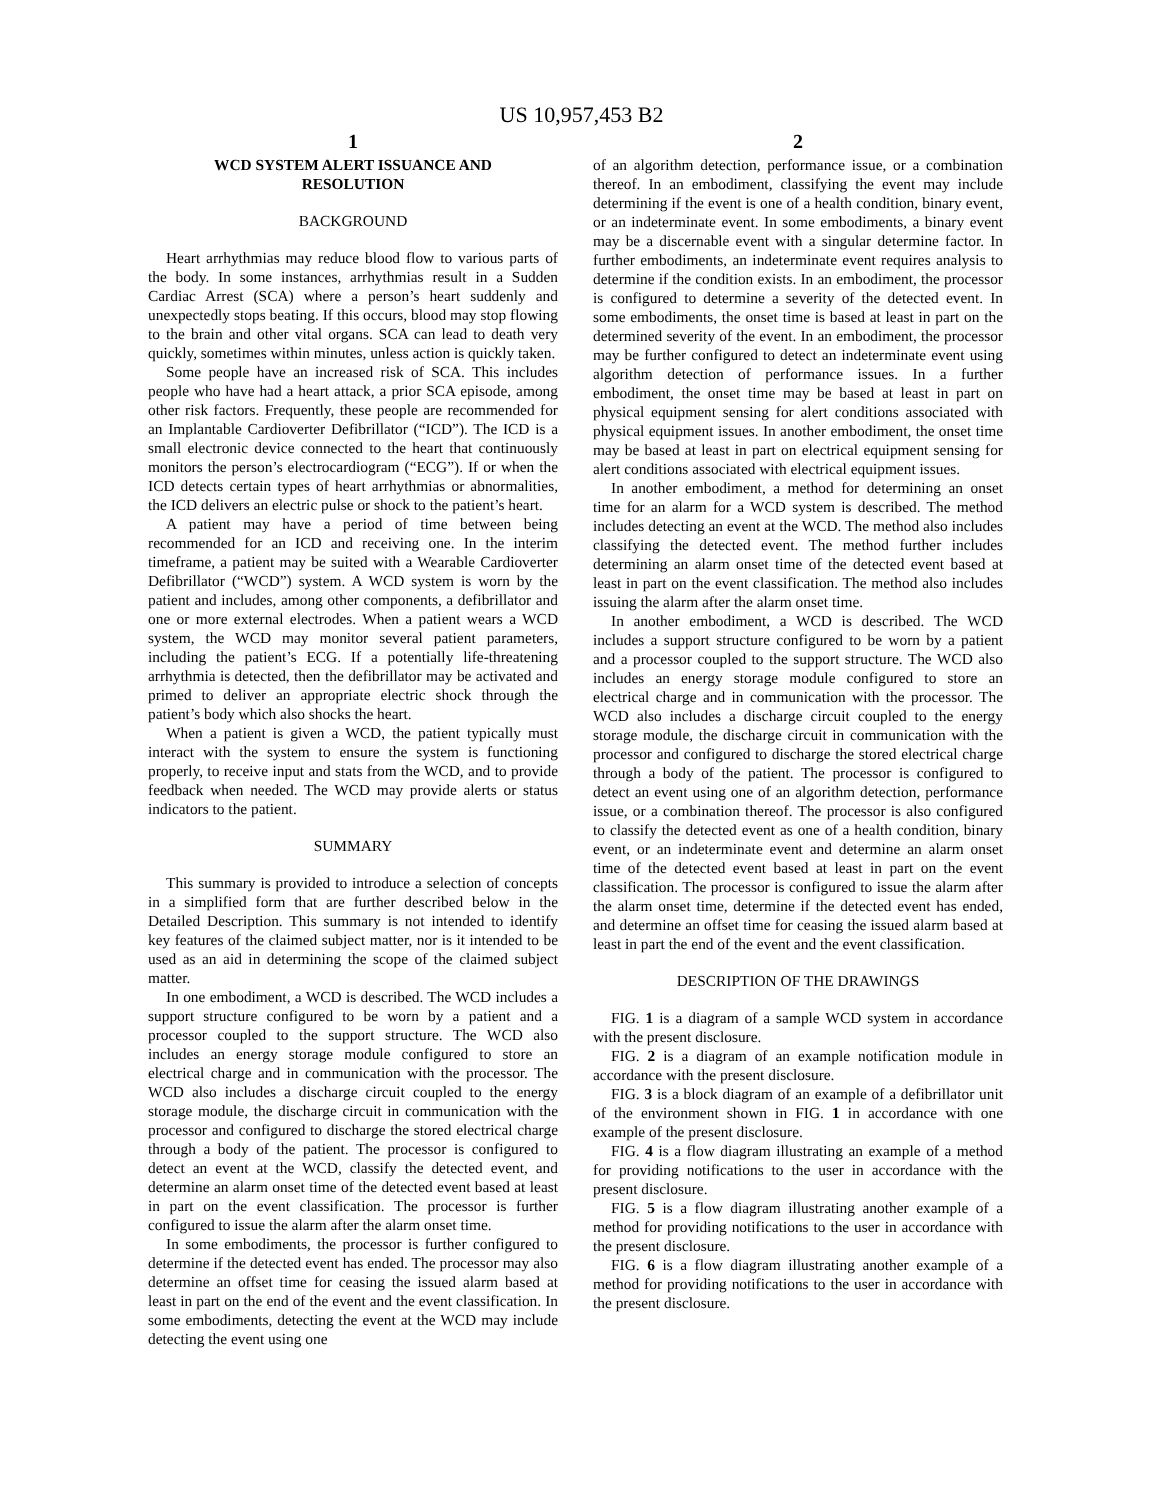US 10,957,453 B2
1
WCD SYSTEM ALERT ISSUANCE AND
RESOLUTION
BACKGROUND
Heart arrhythmias may reduce blood flow to various parts of the body. In some instances, arrhythmias result in a Sudden Cardiac Arrest (SCA) where a person’s heart suddenly and unexpectedly stops beating. If this occurs, blood may stop flowing to the brain and other vital organs. SCA can lead to death very quickly, sometimes within minutes, unless action is quickly taken.
Some people have an increased risk of SCA. This includes people who have had a heart attack, a prior SCA episode, among other risk factors. Frequently, these people are recommended for an Implantable Cardioverter Defibrillator (“ICD”). The ICD is a small electronic device connected to the heart that continuously monitors the person’s electrocardiogram (“ECG”). If or when the ICD detects certain types of heart arrhythmias or abnormalities, the ICD delivers an electric pulse or shock to the patient’s heart.
A patient may have a period of time between being recommended for an ICD and receiving one. In the interim timeframe, a patient may be suited with a Wearable Cardioverter Defibrillator (“WCD”) system. A WCD system is worn by the patient and includes, among other components, a defibrillator and one or more external electrodes. When a patient wears a WCD system, the WCD may monitor several patient parameters, including the patient’s ECG. If a potentially life-threatening arrhythmia is detected, then the defibrillator may be activated and primed to deliver an appropriate electric shock through the patient’s body which also shocks the heart.
When a patient is given a WCD, the patient typically must interact with the system to ensure the system is functioning properly, to receive input and stats from the WCD, and to provide feedback when needed. The WCD may provide alerts or status indicators to the patient.
SUMMARY
This summary is provided to introduce a selection of concepts in a simplified form that are further described below in the Detailed Description. This summary is not intended to identify key features of the claimed subject matter, nor is it intended to be used as an aid in determining the scope of the claimed subject matter.
In one embodiment, a WCD is described. The WCD includes a support structure configured to be worn by a patient and a processor coupled to the support structure. The WCD also includes an energy storage module configured to store an electrical charge and in communication with the processor. The WCD also includes a discharge circuit coupled to the energy storage module, the discharge circuit in communication with the processor and configured to discharge the stored electrical charge through a body of the patient. The processor is configured to detect an event at the WCD, classify the detected event, and determine an alarm onset time of the detected event based at least in part on the event classification. The processor is further configured to issue the alarm after the alarm onset time.
In some embodiments, the processor is further configured to determine if the detected event has ended. The processor may also determine an offset time for ceasing the issued alarm based at least in part on the end of the event and the event classification. In some embodiments, detecting the event at the WCD may include detecting the event using one
2
of an algorithm detection, performance issue, or a combination thereof. In an embodiment, classifying the event may include determining if the event is one of a health condition, binary event, or an indeterminate event. In some embodiments, a binary event may be a discernable event with a singular determine factor. In further embodiments, an indeterminate event requires analysis to determine if the condition exists. In an embodiment, the processor is configured to determine a severity of the detected event. In some embodiments, the onset time is based at least in part on the determined severity of the event. In an embodiment, the processor may be further configured to detect an indeterminate event using algorithm detection of performance issues. In a further embodiment, the onset time may be based at least in part on physical equipment sensing for alert conditions associated with physical equipment issues. In another embodiment, the onset time may be based at least in part on electrical equipment sensing for alert conditions associated with electrical equipment issues.
In another embodiment, a method for determining an onset time for an alarm for a WCD system is described. The method includes detecting an event at the WCD. The method also includes classifying the detected event. The method further includes determining an alarm onset time of the detected event based at least in part on the event classification. The method also includes issuing the alarm after the alarm onset time.
In another embodiment, a WCD is described. The WCD includes a support structure configured to be worn by a patient and a processor coupled to the support structure. The WCD also includes an energy storage module configured to store an electrical charge and in communication with the processor. The WCD also includes a discharge circuit coupled to the energy storage module, the discharge circuit in communication with the processor and configured to discharge the stored electrical charge through a body of the patient. The processor is configured to detect an event using one of an algorithm detection, performance issue, or a combination thereof. The processor is also configured to classify the detected event as one of a health condition, binary event, or an indeterminate event and determine an alarm onset time of the detected event based at least in part on the event classification. The processor is configured to issue the alarm after the alarm onset time, determine if the detected event has ended, and determine an offset time for ceasing the issued alarm based at least in part the end of the event and the event classification.
DESCRIPTION OF THE DRAWINGS
FIG. 1 is a diagram of a sample WCD system in accordance with the present disclosure.
FIG. 2 is a diagram of an example notification module in accordance with the present disclosure.
FIG. 3 is a block diagram of an example of a defibrillator unit of the environment shown in FIG. 1 in accordance with one example of the present disclosure.
FIG. 4 is a flow diagram illustrating an example of a method for providing notifications to the user in accordance with the present disclosure.
FIG. 5 is a flow diagram illustrating another example of a method for providing notifications to the user in accordance with the present disclosure.
FIG. 6 is a flow diagram illustrating another example of a method for providing notifications to the user in accordance with the present disclosure.